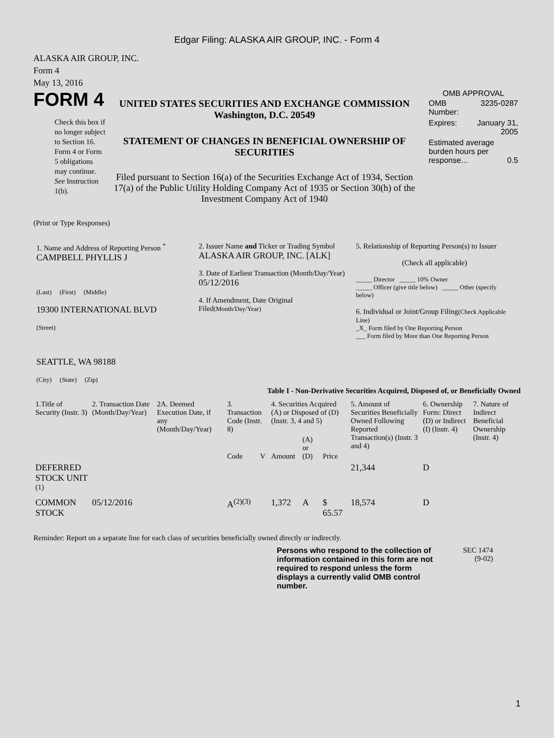Edgar Filing: ALASKA AIR GROUP, INC. - Form 4
ALASKA AIR GROUP, INC.
Form 4
May 13, 2016
FORM 4
Check this box if no longer subject to Section 16. Form 4 or Form 5 obligations may continue. See Instruction 1(b).
UNITED STATES SECURITIES AND EXCHANGE COMMISSION
Washington, D.C. 20549
STATEMENT OF CHANGES IN BENEFICIAL OWNERSHIP OF SECURITIES
Filed pursuant to Section 16(a) of the Securities Exchange Act of 1934, Section 17(a) of the Public Utility Holding Company Act of 1935 or Section 30(h) of the Investment Company Act of 1940
OMB APPROVAL
| OMB Number: | 3235-0287 |
| Expires: | January 31, 2005 |
| Estimated average burden hours per response... 0.5 | |
(Print or Type Responses)
1. Name and Address of Reporting Person <sup>*</sup>
CAMPBELL PHYLLIS J
(Last) (First) (Middle)
19300 INTERNATIONAL BLVD
(Street)
SEATTLE, WA 98188
(City) (State) (Zip)
2. Issuer Name and Ticker or Trading Symbol
ALASKA AIR GROUP, INC. [ALK]
3. Date of Earliest Transaction (Month/Day/Year)
05/12/2016
4. If Amendment, Date Original Filed(Month/Day/Year)
5. Relationship of Reporting Person(s) to Issuer
(Check all applicable)
_____ Director _____ 10% Owner
_____ Officer (give title below) _____ Other (specify below)
6. Individual or Joint/Group Filing(Check Applicable Line)
_X_ Form filed by One Reporting Person
___ Form filed by More than One Reporting Person
Table I - Non-Derivative Securities Acquired, Disposed of, or Beneficially Owned
| 1.Title of Security (Instr. 3) | 2. Transaction Date (Month/Day/Year) | 2A. Deemed Execution Date, if any (Month/Day/Year) | 3. Transaction Code (Instr. 8) | | 4. Securities Acquired (A) or Disposed of (D) (Instr. 3, 4 and 5) | | | 5. Amount of Securities Beneficially Owned Following Reported Transaction(s) (Instr. 3 and 4) | 6. Ownership Form: Direct (D) or Indirect (I) (Instr. 4) | 7. Nature of Indirect Beneficial Ownership (Instr. 4) |
| --- | --- | --- | --- | --- | --- | --- | --- | --- | --- | --- |
| | | | Code | V | Amount | (A) or (D) | Price | | | |
| DEFERRED STOCK UNIT <sup>(1)</sup> | | | | | | | | 21,344 | D | |
| COMMON STOCK | 05/12/2016 | | A<sup>(2)(3)</sup> | | 1,372 | A | $ 65.57 | 18,574 | D | |
Reminder: Report on a separate line for each class of securities beneficially owned directly or indirectly.
Persons who respond to the collection of information contained in this form are not required to respond unless the form displays a currently valid OMB control number.
SEC 1474
(9-02)
1